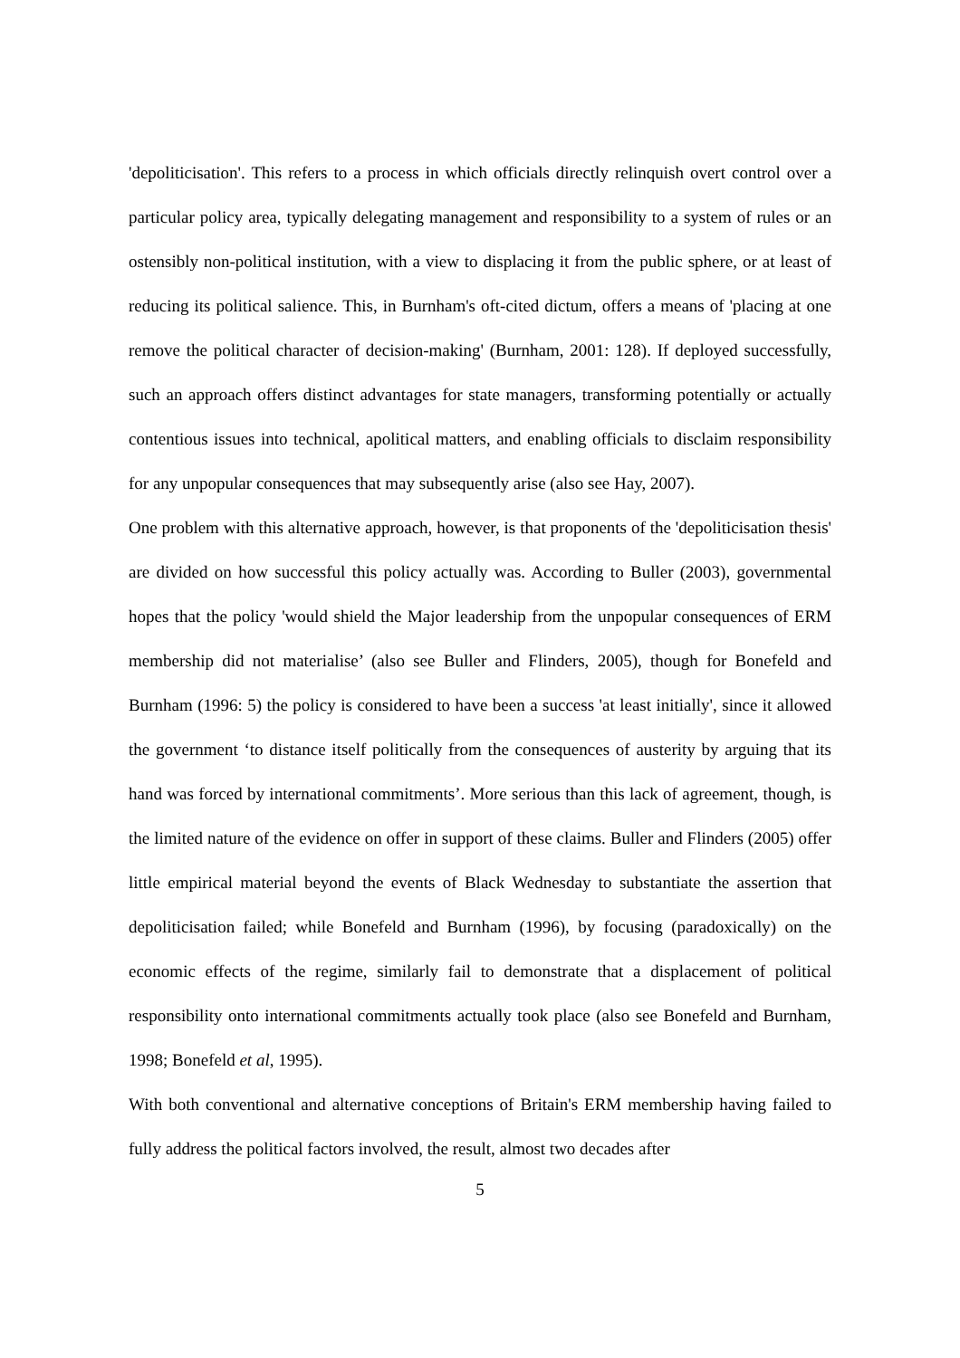'depoliticisation'. This refers to a process in which officials directly relinquish overt control over a particular policy area, typically delegating management and responsibility to a system of rules or an ostensibly non-political institution, with a view to displacing it from the public sphere, or at least of reducing its political salience. This, in Burnham's oft-cited dictum, offers a means of 'placing at one remove the political character of decision-making' (Burnham, 2001: 128). If deployed successfully, such an approach offers distinct advantages for state managers, transforming potentially or actually contentious issues into technical, apolitical matters, and enabling officials to disclaim responsibility for any unpopular consequences that may subsequently arise (also see Hay, 2007).
One problem with this alternative approach, however, is that proponents of the 'depoliticisation thesis' are divided on how successful this policy actually was. According to Buller (2003), governmental hopes that the policy 'would shield the Major leadership from the unpopular consequences of ERM membership did not materialise’ (also see Buller and Flinders, 2005), though for Bonefeld and Burnham (1996: 5) the policy is considered to have been a success 'at least initially', since it allowed the government ‘to distance itself politically from the consequences of austerity by arguing that its hand was forced by international commitments’. More serious than this lack of agreement, though, is the limited nature of the evidence on offer in support of these claims. Buller and Flinders (2005) offer little empirical material beyond the events of Black Wednesday to substantiate the assertion that depoliticisation failed; while Bonefeld and Burnham (1996), by focusing (paradoxically) on the economic effects of the regime, similarly fail to demonstrate that a displacement of political responsibility onto international commitments actually took place (also see Bonefeld and Burnham, 1998; Bonefeld et al, 1995).
With both conventional and alternative conceptions of Britain's ERM membership having failed to fully address the political factors involved, the result, almost two decades after
5